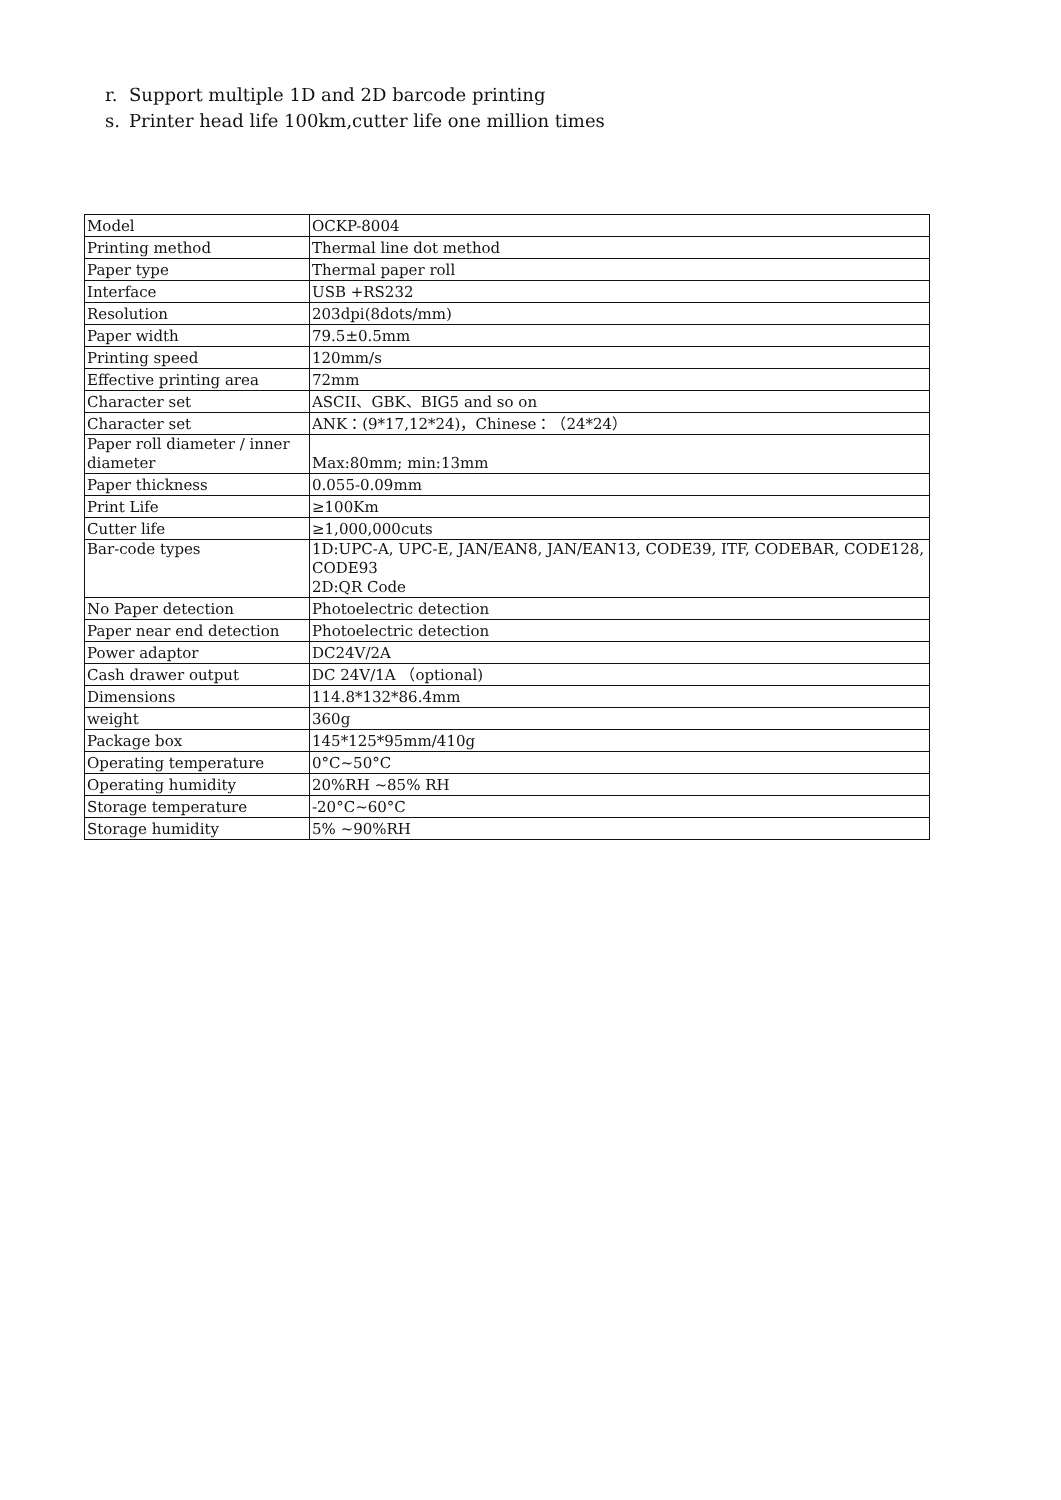r. Support multiple 1D and 2D barcode printing
s. Printer head life 100km,cutter life one million times
| Model | OCKP-8004 |
| Printing method | Thermal line dot method |
| Paper type | Thermal paper roll |
| Interface | USB +RS232 |
| Resolution | 203dpi(8dots/mm) |
| Paper width | 79.5±0.5mm |
| Printing speed | 120mm/s |
| Effective printing area | 72mm |
| Character set | ASCII、GBK、BIG5 and so on |
| Character set | ANK：(9*17,12*24)，Chinese：（24*24） |
| Paper roll diameter / inner diameter | Max:80mm; min:13mm |
| Paper thickness | 0.055-0.09mm |
| Print Life | ≥100Km |
| Cutter life | ≥1,000,000cuts |
| Bar-code types | 1D:UPC-A, UPC-E, JAN/EAN8, JAN/EAN13, CODE39, ITF, CODEBAR, CODE128, CODE93 2D:QR Code |
| No Paper detection | Photoelectric detection |
| Paper near end detection | Photoelectric detection |
| Power adaptor | DC24V/2A |
| Cash drawer output | DC 24V/1A （optional) |
| Dimensions | 114.8*132*86.4mm |
| weight | 360g |
| Package box | 145*125*95mm/410g |
| Operating temperature | 0°C~50°C |
| Operating humidity | 20%RH ~85% RH |
| Storage temperature | -20°C~60°C |
| Storage humidity | 5% ~90%RH |